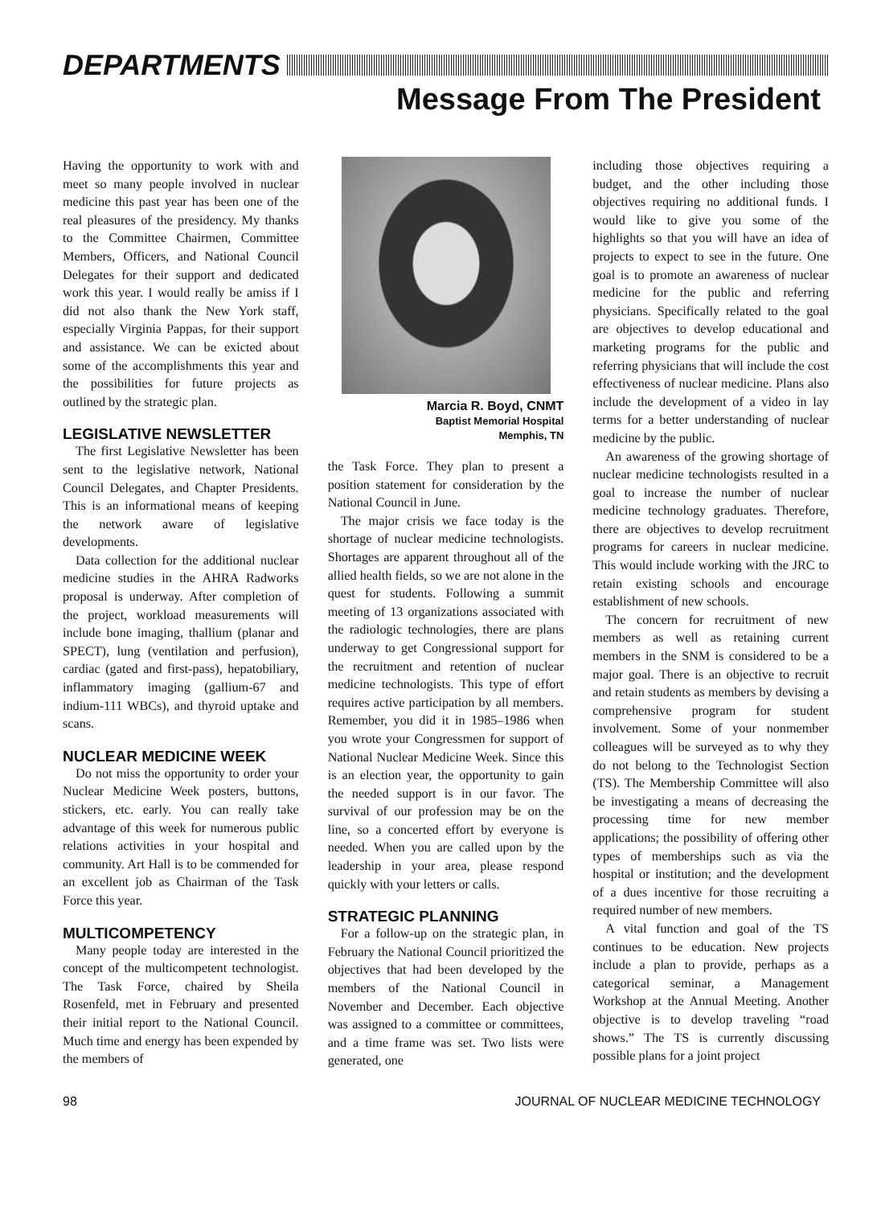DEPARTMENTS
Message From The President
Having the opportunity to work with and meet so many people involved in nuclear medicine this past year has been one of the real pleasures of the presidency. My thanks to the Committee Chairmen, Committee Members, Officers, and National Council Delegates for their support and dedicated work this year. I would really be amiss if I did not also thank the New York staff, especially Virginia Pappas, for their support and assistance. We can be exicted about some of the accomplishments this year and the possibilities for future projects as outlined by the strategic plan.
LEGISLATIVE NEWSLETTER
The first Legislative Newsletter has been sent to the legislative network, National Council Delegates, and Chapter Presidents. This is an informational means of keeping the network aware of legislative developments.
Data collection for the additional nuclear medicine studies in the AHRA Radworks proposal is underway. After completion of the project, workload measurements will include bone imaging, thallium (planar and SPECT), lung (ventilation and perfusion), cardiac (gated and first-pass), hepatobiliary, inflammatory imaging (gallium-67 and indium-111 WBCs), and thyroid uptake and scans.
NUCLEAR MEDICINE WEEK
Do not miss the opportunity to order your Nuclear Medicine Week posters, buttons, stickers, etc. early. You can really take advantage of this week for numerous public relations activities in your hospital and community. Art Hall is to be commended for an excellent job as Chairman of the Task Force this year.
MULTICOMPETENCY
Many people today are interested in the concept of the multicompetent technologist. The Task Force, chaired by Sheila Rosenfeld, met in February and presented their initial report to the National Council. Much time and energy has been expended by the members of
Marcia R. Boyd, CNMT
Baptist Memorial Hospital
Memphis, TN
the Task Force. They plan to present a position statement for consideration by the National Council in June.
The major crisis we face today is the shortage of nuclear medicine technologists. Shortages are apparent throughout all of the allied health fields, so we are not alone in the quest for students. Following a summit meeting of 13 organizations associated with the radiologic technologies, there are plans underway to get Congressional support for the recruitment and retention of nuclear medicine technologists. This type of effort requires active participation by all members. Remember, you did it in 1985–1986 when you wrote your Congressmen for support of National Nuclear Medicine Week. Since this is an election year, the opportunity to gain the needed support is in our favor. The survival of our profession may be on the line, so a concerted effort by everyone is needed. When you are called upon by the leadership in your area, please respond quickly with your letters or calls.
STRATEGIC PLANNING
For a follow-up on the strategic plan, in February the National Council prioritized the objectives that had been developed by the members of the National Council in November and December. Each objective was assigned to a committee or committees, and a time frame was set. Two lists were generated, one
including those objectives requiring a budget, and the other including those objectives requiring no additional funds. I would like to give you some of the highlights so that you will have an idea of projects to expect to see in the future. One goal is to promote an awareness of nuclear medicine for the public and referring physicians. Specifically related to the goal are objectives to develop educational and marketing programs for the public and referring physicians that will include the cost effectiveness of nuclear medicine. Plans also include the development of a video in lay terms for a better understanding of nuclear medicine by the public.
An awareness of the growing shortage of nuclear medicine technologists resulted in a goal to increase the number of nuclear medicine technology graduates. Therefore, there are objectives to develop recruitment programs for careers in nuclear medicine. This would include working with the JRC to retain existing schools and encourage establishment of new schools.
The concern for recruitment of new members as well as retaining current members in the SNM is considered to be a major goal. There is an objective to recruit and retain students as members by devising a comprehensive program for student involvement. Some of your nonmember colleagues will be surveyed as to why they do not belong to the Technologist Section (TS). The Membership Committee will also be investigating a means of decreasing the processing time for new member applications; the possibility of offering other types of memberships such as via the hospital or institution; and the development of a dues incentive for those recruiting a required number of new members.
A vital function and goal of the TS continues to be education. New projects include a plan to provide, perhaps as a categorical seminar, a Management Workshop at the Annual Meeting. Another objective is to develop traveling “road shows.” The TS is currently discussing possible plans for a joint project
98 JOURNAL OF NUCLEAR MEDICINE TECHNOLOGY